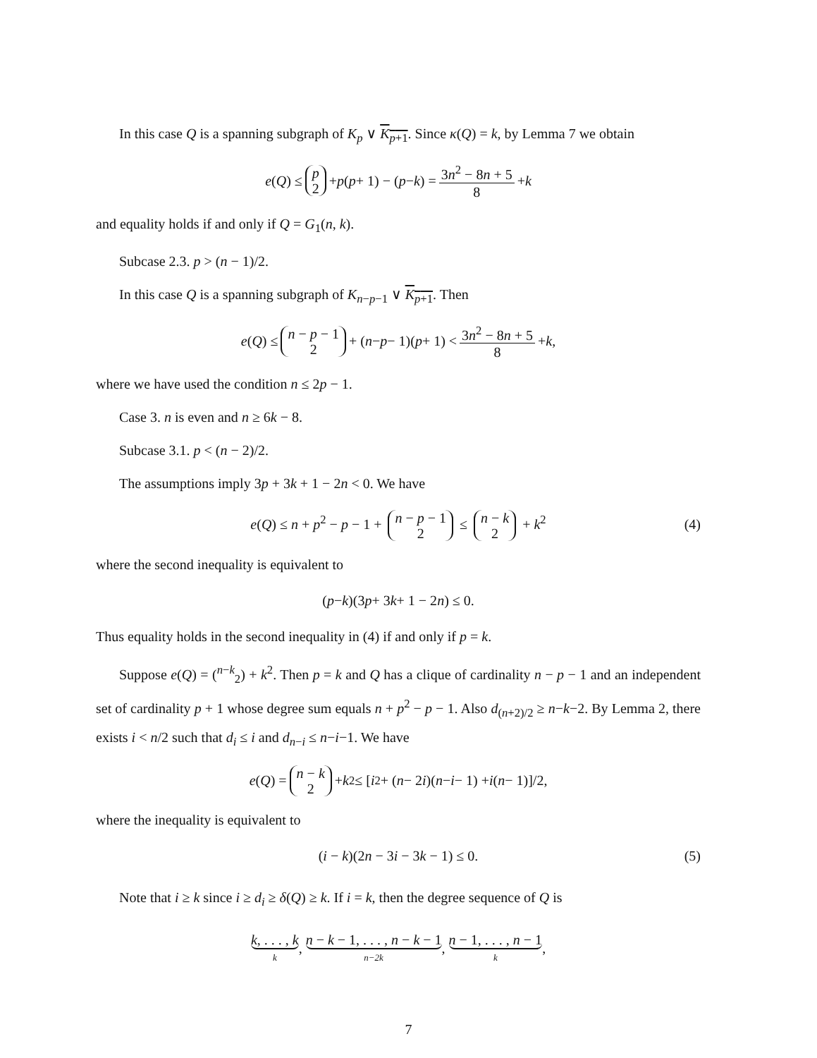In this case Q is a spanning subgraph of K<sub>p</sub> ∨ K<sub>p+1</sub>. Since κ(Q) = k, by Lemma 7 we obtain
e (Q) ≤ p 2 + p (p + 1) − (p − k) = 3n<sup>2</sup> − 8n + 5 8 + k
and equality holds if and only if Q = G<sub>1</sub>(n, k).
Subcase 2.3. p > (n − 1)/2.
In this case Q is a spanning subgraph of K<sub>n−p−1</sub> ∨ K<sub>p+1</sub>. Then
e (Q) ≤ n − p − 1 2 + (n − p − 1)(p + 1) < 3n<sup>2</sup> − 8n + 5 8 + k,
where we have used the condition n ≤ 2p − 1.
Case 3. n is even and n ≥ 6k − 8.
Subcase 3.1. p < (n − 2)/2.
The assumptions imply 3p + 3k + 1 − 2n < 0. We have
e(Q) ≤ n + p<sup>2</sup> − p − 1 + n − p − 1 2 ≤ n − k 2 + k<sup>2</sup> (4)
where the second inequality is equivalent to
(p − k)(3 p + 3 k + 1 − 2 n) ≤ 0.
Thus equality holds in the second inequality in (4) if and only if p = k.
Suppose e(Q) = (<sup>n−k</sup><sub>2</sub>) + k<sup>2</sup>. Then p = k and Q has a clique of cardinality n − p − 1 and an independent set of cardinality p + 1 whose degree sum equals n + p<sup>2</sup> − p − 1. Also d<sub>(n+2)/2</sub> ≥ n−k−2. By Lemma 2, there exists i < n/2 such that d<sub>i</sub> ≤ i and d<sub>n−i</sub> ≤ n−i−1. We have
e (Q) = n − k 2 + k<sup>2</sup> ≤ [i<sup>2</sup> + (n − 2 i)(n − i − 1) + i (n − 1)]/2,
where the inequality is equivalent to
(i − k)(2n − 3i − 3k − 1) ≤ 0. (5)
Note that i ≥ k since i ≥ d<sub>i</sub> ≥ δ(Q) ≥ k. If i = k, then the degree sequence of Q is
k, . . . , k k, n − k − 1, . . . , n − k − 1 n−2k, n − 1, . . . , n − 1 k,
7